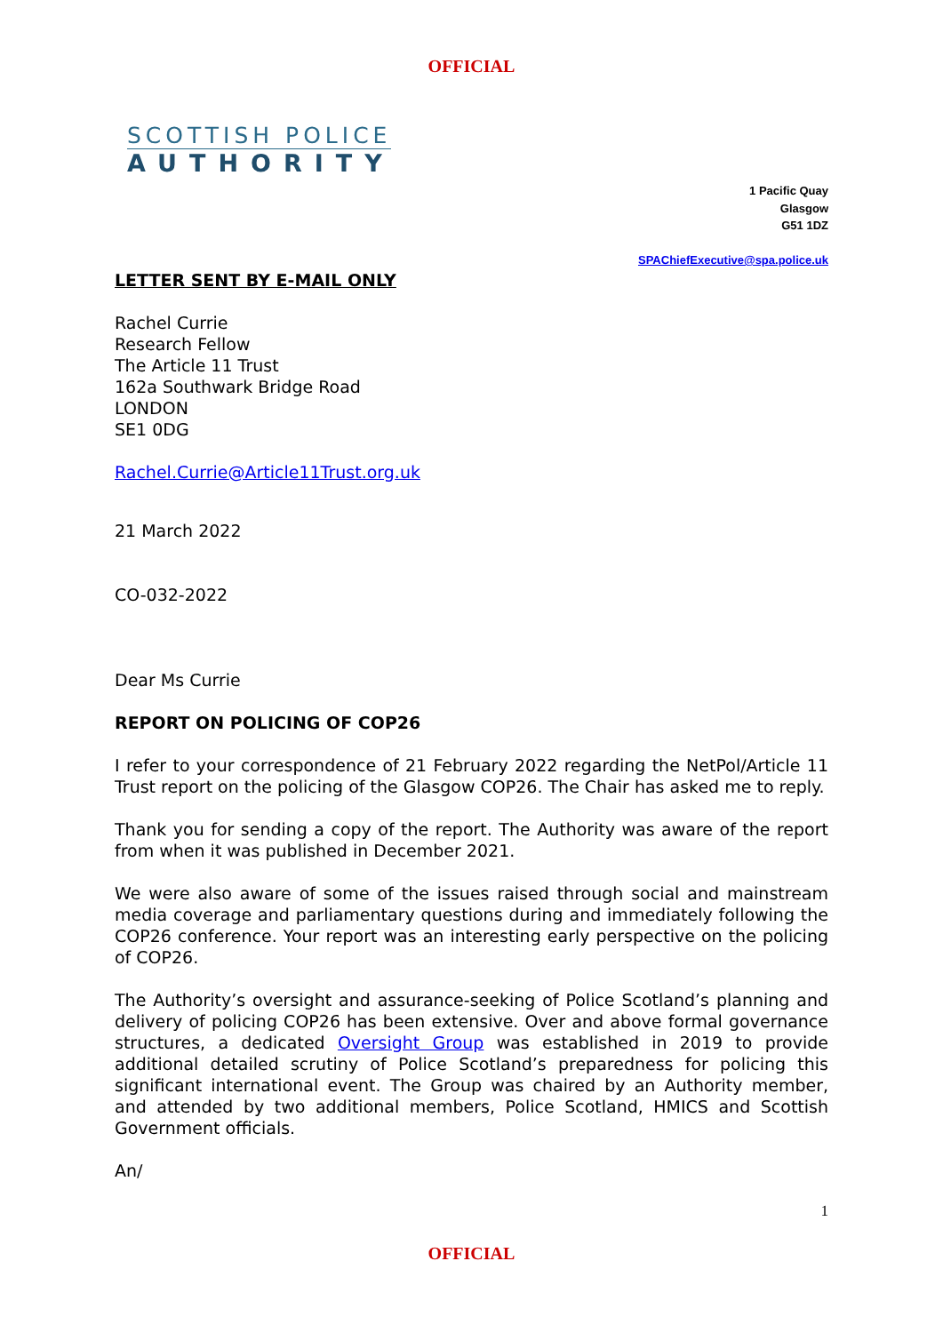OFFICIAL
SCOTTISH POLICE
AUTHORITY
1 Pacific Quay
Glasgow
G51 1DZ
SPAChiefExecutive@spa.police.uk
LETTER SENT BY E-MAIL ONLY
Rachel Currie
Research Fellow
The Article 11 Trust
162a Southwark Bridge Road
LONDON
SE1 0DG
Rachel.Currie@Article11Trust.org.uk
21 March 2022
CO-032-2022
Dear Ms Currie
REPORT ON POLICING OF COP26
I refer to your correspondence of 21 February 2022 regarding the NetPol/Article 11 Trust report on the policing of the Glasgow COP26. The Chair has asked me to reply.
Thank you for sending a copy of the report. The Authority was aware of the report from when it was published in December 2021.
We were also aware of some of the issues raised through social and mainstream media coverage and parliamentary questions during and immediately following the COP26 conference. Your report was an interesting early perspective on the policing of COP26.
The Authority’s oversight and assurance-seeking of Police Scotland’s planning and delivery of policing COP26 has been extensive. Over and above formal governance structures, a dedicated Oversight Group was established in 2019 to provide additional detailed scrutiny of Police Scotland’s preparedness for policing this significant international event. The Group was chaired by an Authority member, and attended by two additional members, Police Scotland, HMICS and Scottish Government officials.
An/
1
OFFICIAL